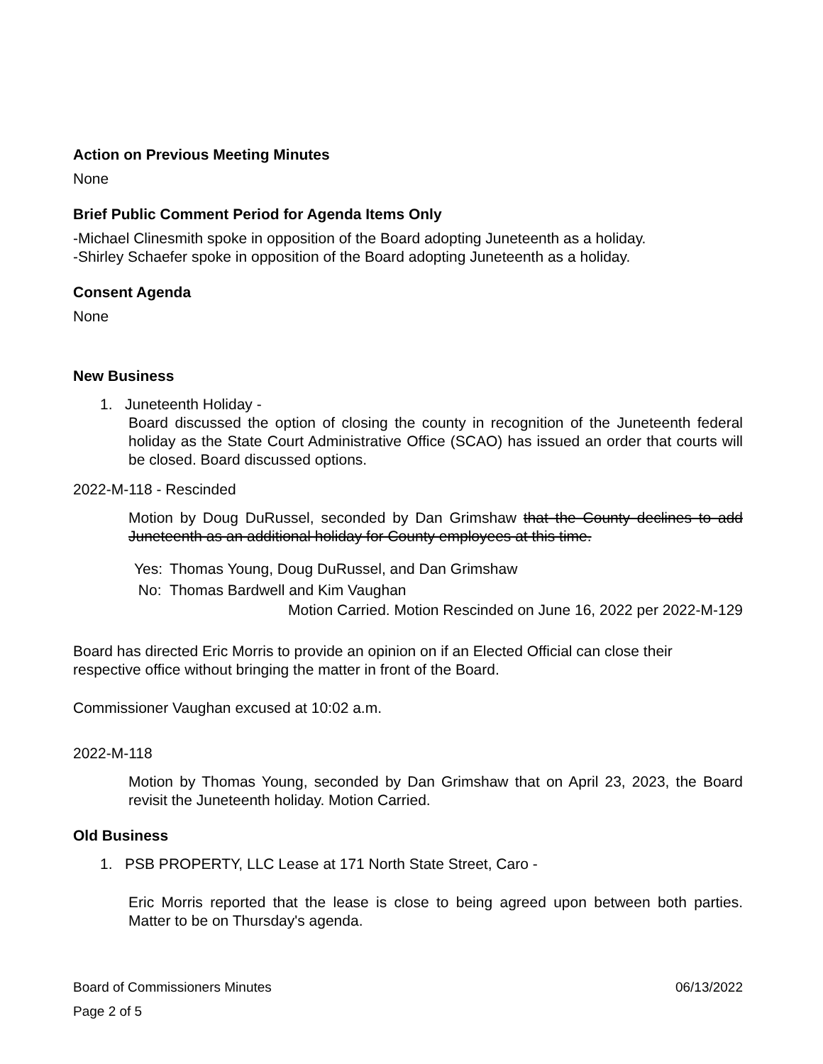Action on Previous Meeting Minutes
None
Brief Public Comment Period for Agenda Items Only
-Michael Clinesmith spoke in opposition of the Board adopting Juneteenth as a holiday.
-Shirley Schaefer spoke in opposition of the Board adopting Juneteenth as a holiday.
Consent Agenda
None
New Business
1. Juneteenth Holiday -
Board discussed the option of closing the county in recognition of the Juneteenth federal holiday as the State Court Administrative Office (SCAO) has issued an order that courts will be closed. Board discussed options.
2022-M-118 - Rescinded
Motion by Doug DuRussel, seconded by Dan Grimshaw that the County declines to add Juneteenth as an additional holiday for County employees at this time.
| Yes: | Thomas Young, Doug DuRussel, and Dan Grimshaw |
| No: | Thomas Bardwell and Kim Vaughan |
Motion Carried. Motion Rescinded on June 16, 2022 per 2022-M-129
Board has directed Eric Morris to provide an opinion on if an Elected Official can close their respective office without bringing the matter in front of the Board.
Commissioner Vaughan excused at 10:02 a.m.
2022-M-118
Motion by Thomas Young, seconded by Dan Grimshaw that on April 23, 2023, the Board revisit the Juneteenth holiday. Motion Carried.
Old Business
1. PSB PROPERTY, LLC Lease at 171 North State Street, Caro -
Eric Morris reported that the lease is close to being agreed upon between both parties. Matter to be on Thursday's agenda.
Board of Commissioners Minutes 06/13/2022
Page 2 of 5